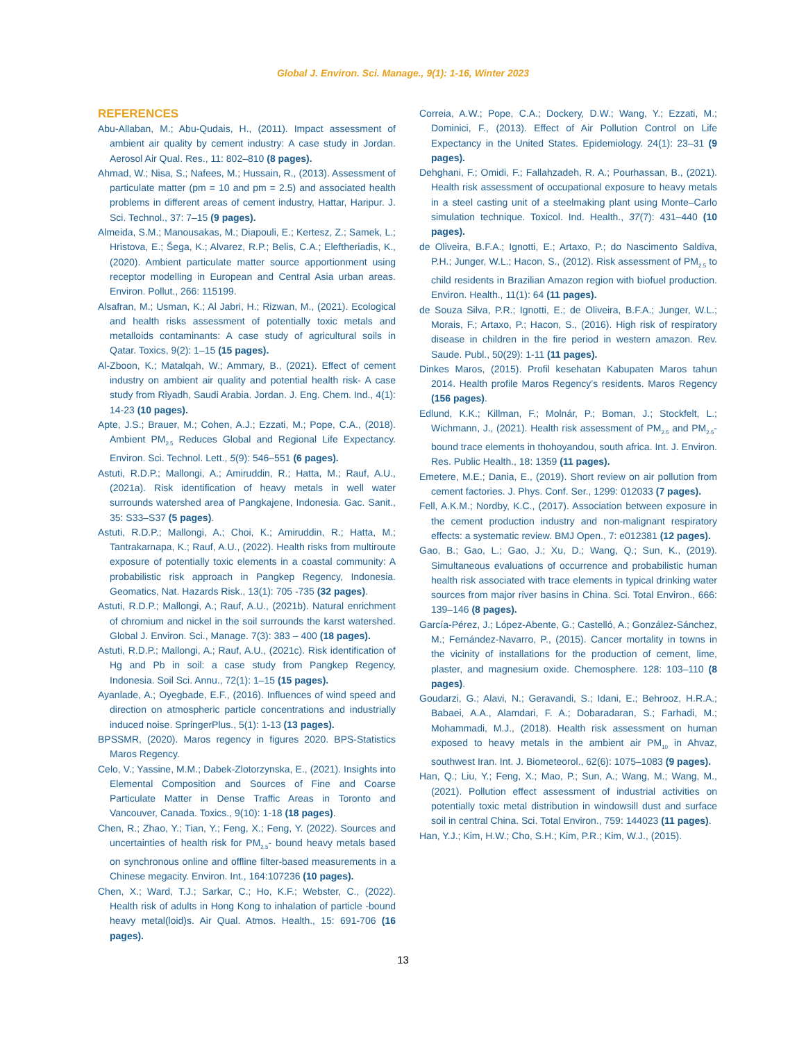Global J. Environ. Sci. Manage., 9(1): 1-16, Winter 2023
REFERENCES
Abu-Allaban, M.; Abu-Qudais, H., (2011). Impact assessment of ambient air quality by cement industry: A case study in Jordan. Aerosol Air Qual. Res., 11: 802–810 (8 pages).
Ahmad, W.; Nisa, S.; Nafees, M.; Hussain, R., (2013). Assessment of particulate matter (pm = 10 and pm = 2.5) and associated health problems in different areas of cement industry, Hattar, Haripur. J. Sci. Technol., 37: 7–15 (9 pages).
Almeida, S.M.; Manousakas, M.; Diapouli, E.; Kertesz, Z.; Samek, L.; Hristova, E.; Šega, K.; Alvarez, R.P.; Belis, C.A.; Eleftheriadis, K., (2020). Ambient particulate matter source apportionment using receptor modelling in European and Central Asia urban areas. Environ. Pollut., 266: 115199.
Alsafran, M.; Usman, K.; Al Jabri, H.; Rizwan, M., (2021). Ecological and health risks assessment of potentially toxic metals and metalloids contaminants: A case study of agricultural soils in Qatar. Toxics, 9(2): 1–15 (15 pages).
Al-Zboon, K.; Matalqah, W.; Ammary, B., (2021). Effect of cement industry on ambient air quality and potential health risk- A case study from Riyadh, Saudi Arabia. Jordan. J. Eng. Chem. Ind., 4(1): 14-23 (10 pages).
Apte, J.S.; Brauer, M.; Cohen, A.J.; Ezzati, M.; Pope, C.A., (2018). Ambient PM<sub>2.5</sub> Reduces Global and Regional Life Expectancy. Environ. Sci. Technol. Lett., 5(9): 546–551 (6 pages).
Astuti, R.D.P.; Mallongi, A.; Amiruddin, R.; Hatta, M.; Rauf, A.U., (2021a). Risk identification of heavy metals in well water surrounds watershed area of Pangkajene, Indonesia. Gac. Sanit., 35: S33–S37 (5 pages).
Astuti, R.D.P.; Mallongi, A.; Choi, K.; Amiruddin, R.; Hatta, M.; Tantrakarnapa, K.; Rauf, A.U., (2022). Health risks from multiroute exposure of potentially toxic elements in a coastal community: A probabilistic risk approach in Pangkep Regency, Indonesia. Geomatics, Nat. Hazards Risk., 13(1): 705 -735 (32 pages).
Astuti, R.D.P.; Mallongi, A.; Rauf, A.U., (2021b). Natural enrichment of chromium and nickel in the soil surrounds the karst watershed. Global J. Environ. Sci., Manage. 7(3): 383 – 400 (18 pages).
Astuti, R.D.P.; Mallongi, A.; Rauf, A.U., (2021c). Risk identification of Hg and Pb in soil: a case study from Pangkep Regency, Indonesia. Soil Sci. Annu., 72(1): 1–15 (15 pages).
Ayanlade, A.; Oyegbade, E.F., (2016). Influences of wind speed and direction on atmospheric particle concentrations and industrially induced noise. SpringerPlus., 5(1): 1-13 (13 pages).
BPSSMR, (2020). Maros regency in figures 2020. BPS-Statistics Maros Regency.
Celo, V.; Yassine, M.M.; Dabek-Zlotorzynska, E., (2021). Insights into Elemental Composition and Sources of Fine and Coarse Particulate Matter in Dense Traffic Areas in Toronto and Vancouver, Canada. Toxics., 9(10): 1-18 (18 pages).
Chen, R.; Zhao, Y.; Tian, Y.; Feng, X.; Feng, Y. (2022). Sources and uncertainties of health risk for PM<sub>2.5</sub>- bound heavy metals based on synchronous online and offline filter-based measurements in a Chinese megacity. Environ. Int., 164:107236 (10 pages).
Chen, X.; Ward, T.J.; Sarkar, C.; Ho, K.F.; Webster, C., (2022). Health risk of adults in Hong Kong to inhalation of particle -bound heavy metal(loid)s. Air Qual. Atmos. Health., 15: 691-706 (16 pages).
Correia, A.W.; Pope, C.A.; Dockery, D.W.; Wang, Y.; Ezzati, M.; Dominici, F., (2013). Effect of Air Pollution Control on Life Expectancy in the United States. Epidemiology. 24(1): 23–31 (9 pages).
Dehghani, F.; Omidi, F.; Fallahzadeh, R. A.; Pourhassan, B., (2021). Health risk assessment of occupational exposure to heavy metals in a steel casting unit of a steelmaking plant using Monte–Carlo simulation technique. Toxicol. Ind. Health., 37(7): 431–440 (10 pages).
de Oliveira, B.F.A.; Ignotti, E.; Artaxo, P.; do Nascimento Saldiva, P.H.; Junger, W.L.; Hacon, S., (2012). Risk assessment of PM<sub>2.5</sub> to child residents in Brazilian Amazon region with biofuel production. Environ. Health., 11(1): 64 (11 pages).
de Souza Silva, P.R.; Ignotti, E.; de Oliveira, B.F.A.; Junger, W.L.; Morais, F.; Artaxo, P.; Hacon, S., (2016). High risk of respiratory disease in children in the fire period in western amazon. Rev. Saude. Publ., 50(29): 1-11 (11 pages).
Dinkes Maros, (2015). Profil kesehatan Kabupaten Maros tahun 2014. Health profile Maros Regency’s residents. Maros Regency (156 pages).
Edlund, K.K.; Killman, F.; Molnár, P.; Boman, J.; Stockfelt, L.; Wichmann, J., (2021). Health risk assessment of PM<sub>2.5</sub> and PM<sub>2.5</sub>-bound trace elements in thohoyandou, south africa. Int. J. Environ. Res. Public Health., 18: 1359 (11 pages).
Emetere, M.E.; Dania, E., (2019). Short review on air pollution from cement factories. J. Phys. Conf. Ser., 1299: 012033 (7 pages).
Fell, A.K.M.; Nordby, K.C., (2017). Association between exposure in the cement production industry and non-malignant respiratory effects: a systematic review. BMJ Open., 7: e012381 (12 pages).
Gao, B.; Gao, L.; Gao, J.; Xu, D.; Wang, Q.; Sun, K., (2019). Simultaneous evaluations of occurrence and probabilistic human health risk associated with trace elements in typical drinking water sources from major river basins in China. Sci. Total Environ., 666: 139–146 (8 pages).
García-Pérez, J.; López-Abente, G.; Castelló, A.; González-Sánchez, M.; Fernández-Navarro, P., (2015). Cancer mortality in towns in the vicinity of installations for the production of cement, lime, plaster, and magnesium oxide. Chemosphere. 128: 103–110 (8 pages).
Goudarzi, G.; Alavi, N.; Geravandi, S.; Idani, E.; Behrooz, H.R.A.; Babaei, A.A., Alamdari, F. A.; Dobaradaran, S.; Farhadi, M.; Mohammadi, M.J., (2018). Health risk assessment on human exposed to heavy metals in the ambient air PM<sub>10</sub> in Ahvaz, southwest Iran. Int. J. Biometeorol., 62(6): 1075–1083 (9 pages).
Han, Q.; Liu, Y.; Feng, X.; Mao, P.; Sun, A.; Wang, M.; Wang, M., (2021). Pollution effect assessment of industrial activities on potentially toxic metal distribution in windowsill dust and surface soil in central China. Sci. Total Environ., 759: 144023 (11 pages).
Han, Y.J.; Kim, H.W.; Cho, S.H.; Kim, P.R.; Kim, W.J., (2015).
13